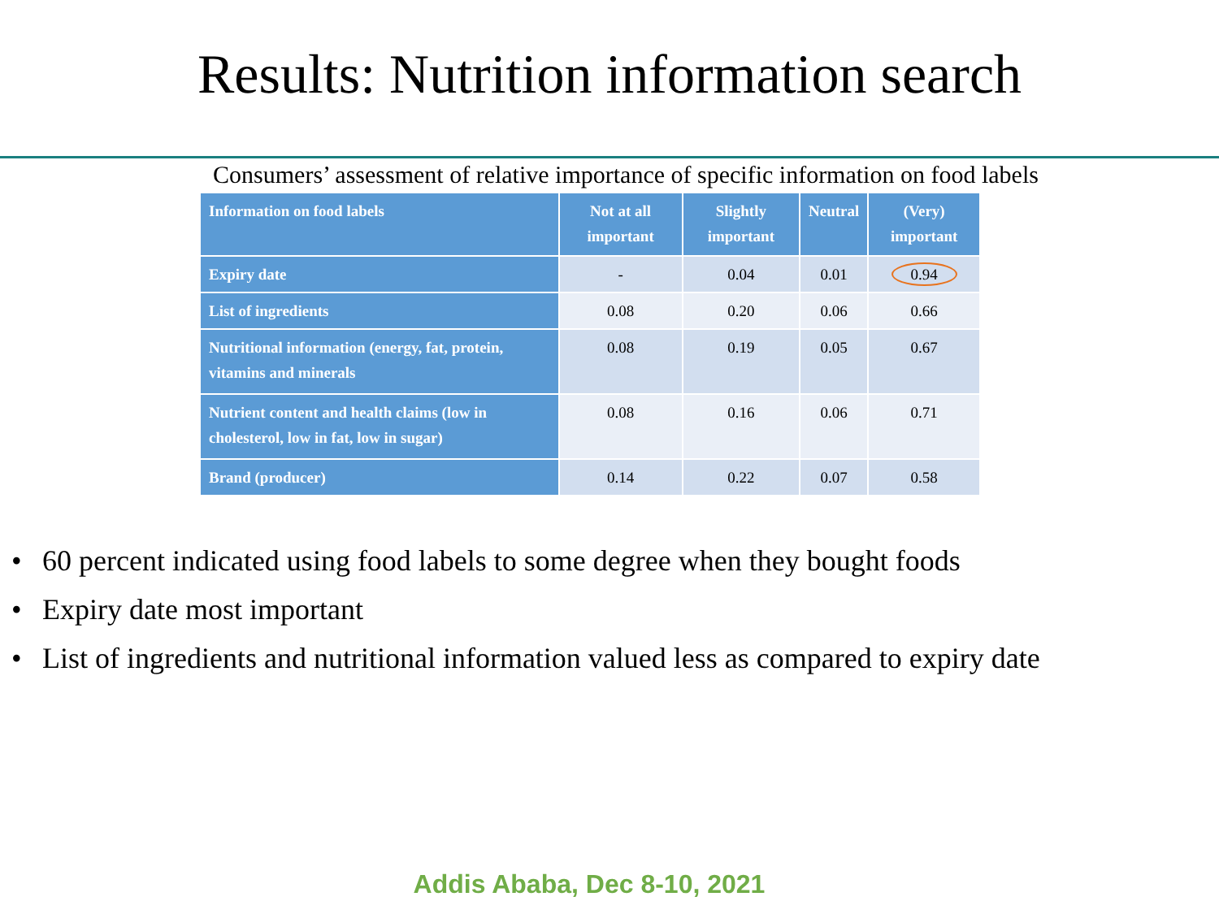Results: Nutrition information search
Consumers’ assessment of relative importance of specific information on food labels
| Information on food labels | Not at all important | Slightly important | Neutral | (Very) important |
| --- | --- | --- | --- | --- |
| Expiry date | - | 0.04 | 0.01 | 0.94 |
| List of ingredients | 0.08 | 0.20 | 0.06 | 0.66 |
| Nutritional information (energy, fat, protein, vitamins and minerals | 0.08 | 0.19 | 0.05 | 0.67 |
| Nutrient content and health claims (low in cholesterol, low in fat, low in sugar) | 0.08 | 0.16 | 0.06 | 0.71 |
| Brand (producer) | 0.14 | 0.22 | 0.07 | 0.58 |
• 60 percent indicated using food labels to some degree when they bought foods
• Expiry date most important
• List of ingredients and nutritional information valued less as compared to expiry date
Addis Ababa, Dec 8-10, 2021